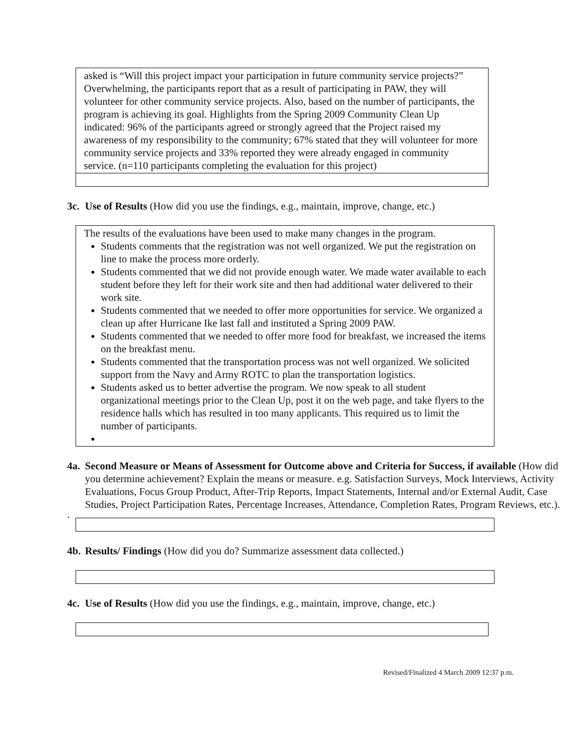asked is “Will this project impact your participation in future community service projects?” Overwhelming, the participants report that as a result of participating in PAW, they will volunteer for other community service projects. Also, based on the number of participants, the program is achieving its goal. Highlights from the Spring 2009 Community Clean Up indicated: 96% of the participants agreed or strongly agreed that the Project raised my awareness of my responsibility to the community; 67% stated that they will volunteer for more community service projects and 33% reported they were already engaged in community service. (n=110 participants completing the evaluation for this project)
3c. Use of Results (How did you use the findings, e.g., maintain, improve, change, etc.)
The results of the evaluations have been used to make many changes in the program.
Students comments that the registration was not well organized. We put the registration on line to make the process more orderly.
Students commented that we did not provide enough water. We made water available to each student before they left for their work site and then had additional water delivered to their work site.
Students commented that we needed to offer more opportunities for service. We organized a clean up after Hurricane Ike last fall and instituted a Spring 2009 PAW.
Students commented that we needed to offer more food for breakfast, we increased the items on the breakfast menu.
Students commented that the transportation process was not well organized. We solicited support from the Navy and Army ROTC to plan the transportation logistics.
Students asked us to better advertise the program. We now speak to all student organizational meetings prior to the Clean Up, post it on the web page, and take flyers to the residence halls which has resulted in too many applicants. This required us to limit the number of participants.
4a. Second Measure or Means of Assessment for Outcome above and Criteria for Success, if available (How did you determine achievement? Explain the means or measure. e.g. Satisfaction Surveys, Mock Interviews, Activity Evaluations, Focus Group Product, After-Trip Reports, Impact Statements, Internal and/or External Audit, Case Studies, Project Participation Rates, Percentage Increases, Attendance, Completion Rates, Program Reviews, etc.).
.
4b. Results/ Findings (How did you do? Summarize assessment data collected.)
4c. Use of Results (How did you use the findings, e.g., maintain, improve, change, etc.)
Revised/Finalized 4 March 2009 12:37 p.m.